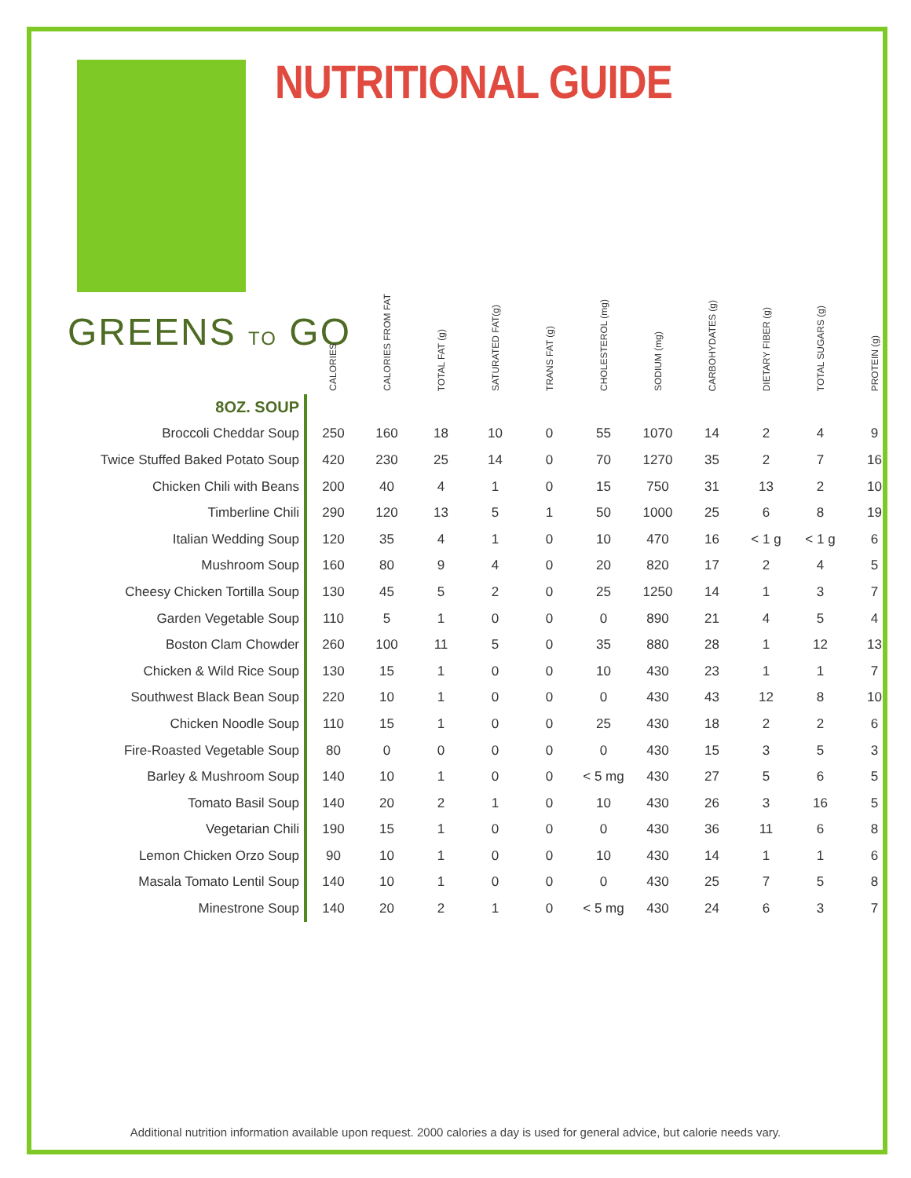NUTRITIONAL GUIDE
GREENS TO GO
| | CALORIES | CALORIES FROM FAT | TOTAL FAT (g) | SATURATED FAT(g) | TRANS FAT (g) | CHOLESTEROL (mg) | SODIUM (mg) | CARBOHYDATES (g) | DIETARY FIBER (g) | TOTAL SUGARS (g) | PROTEIN (g) |
| --- | --- | --- | --- | --- | --- | --- | --- | --- | --- | --- | --- |
| 8OZ. SOUP | | | | | | | | | | | |
| Broccoli Cheddar Soup | 250 | 160 | 18 | 10 | 0 | 55 | 1070 | 14 | 2 | 4 | 9 |
| Twice Stuffed Baked Potato Soup | 420 | 230 | 25 | 14 | 0 | 70 | 1270 | 35 | 2 | 7 | 16 |
| Chicken Chili with Beans | 200 | 40 | 4 | 1 | 0 | 15 | 750 | 31 | 13 | 2 | 10 |
| Timberline Chili | 290 | 120 | 13 | 5 | 1 | 50 | 1000 | 25 | 6 | 8 | 19 |
| Italian Wedding Soup | 120 | 35 | 4 | 1 | 0 | 10 | 470 | 16 | < 1 g | < 1 g | 6 |
| Mushroom Soup | 160 | 80 | 9 | 4 | 0 | 20 | 820 | 17 | 2 | 4 | 5 |
| Cheesy Chicken Tortilla Soup | 130 | 45 | 5 | 2 | 0 | 25 | 1250 | 14 | 1 | 3 | 7 |
| Garden Vegetable Soup | 110 | 5 | 1 | 0 | 0 | 0 | 890 | 21 | 4 | 5 | 4 |
| Boston Clam Chowder | 260 | 100 | 11 | 5 | 0 | 35 | 880 | 28 | 1 | 12 | 13 |
| Chicken & Wild Rice Soup | 130 | 15 | 1 | 0 | 0 | 10 | 430 | 23 | 1 | 1 | 7 |
| Southwest Black Bean Soup | 220 | 10 | 1 | 0 | 0 | 0 | 430 | 43 | 12 | 8 | 10 |
| Chicken Noodle Soup | 110 | 15 | 1 | 0 | 0 | 25 | 430 | 18 | 2 | 2 | 6 |
| Fire-Roasted Vegetable Soup | 80 | 0 | 0 | 0 | 0 | 0 | 430 | 15 | 3 | 5 | 3 |
| Barley & Mushroom Soup | 140 | 10 | 1 | 0 | 0 | < 5 mg | 430 | 27 | 5 | 6 | 5 |
| Tomato Basil Soup | 140 | 20 | 2 | 1 | 0 | 10 | 430 | 26 | 3 | 16 | 5 |
| Vegetarian Chili | 190 | 15 | 1 | 0 | 0 | 0 | 430 | 36 | 11 | 6 | 8 |
| Lemon Chicken Orzo Soup | 90 | 10 | 1 | 0 | 0 | 10 | 430 | 14 | 1 | 1 | 6 |
| Masala Tomato Lentil Soup | 140 | 10 | 1 | 0 | 0 | 0 | 430 | 25 | 7 | 5 | 8 |
| Minestrone Soup | 140 | 20 | 2 | 1 | 0 | < 5 mg | 430 | 24 | 6 | 3 | 7 |
Additional nutrition information available upon request. 2000 calories a day is used for general advice, but calorie needs vary.